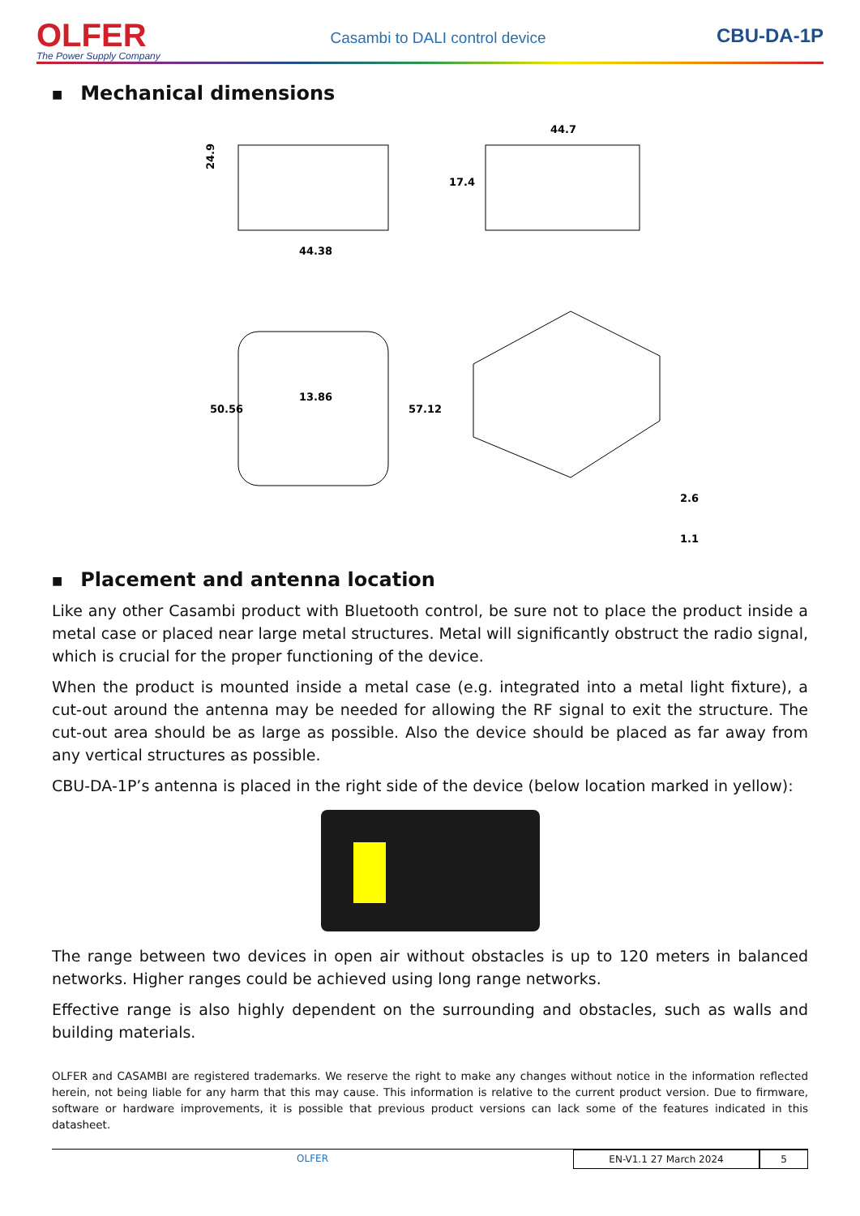OLFER
The Power Supply Company
Casambi to DALI control device
CBU-DA-1P
■ Mechanical dimensions
24.9
44.38
44.7
17.4
13.86
50.56
57.12
2.6
1.1
■ Placement and antenna location
Like any other Casambi product with Bluetooth control, be sure not to place the product inside a metal case or placed near large metal structures. Metal will significantly obstruct the radio signal, which is crucial for the proper functioning of the device.
When the product is mounted inside a metal case (e.g. integrated into a metal light fixture), a cut-out around the antenna may be needed for allowing the RF signal to exit the structure. The cut-out area should be as large as possible. Also the device should be placed as far away from any vertical structures as possible.
CBU-DA-1P’s antenna is placed in the right side of the device (below location marked in yellow):
The range between two devices in open air without obstacles is up to 120 meters in balanced networks. Higher ranges could be achieved using long range networks.
Effective range is also highly dependent on the surrounding and obstacles, such as walls and building materials.
OLFER and CASAMBI are registered trademarks. We reserve the right to make any changes without notice in the information reflected herein, not being liable for any harm that this may cause. This information is relative to the current product version. Due to firmware, software or hardware improvements, it is possible that previous product versions can lack some of the features indicated in this datasheet.
OLFER EN-V1.1 27 March 2024 5